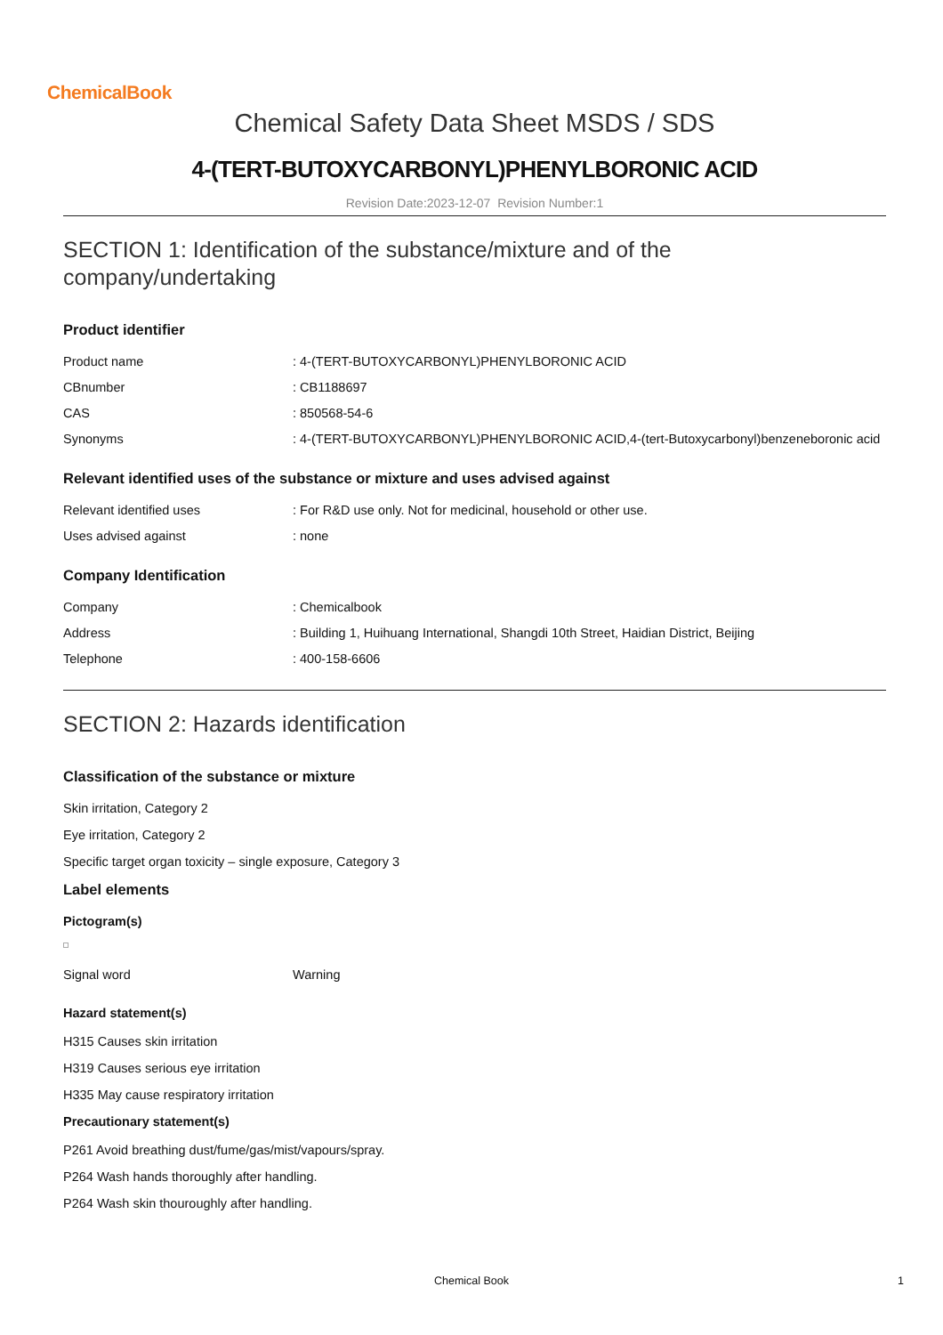ChemicalBook
Chemical Safety Data Sheet MSDS / SDS
4-(TERT-BUTOXYCARBONYL)PHENYLBORONIC ACID
Revision Date:2023-12-07 Revision Number:1
SECTION 1: Identification of the substance/mixture and of the company/undertaking
Product identifier
| Product name | : 4-(TERT-BUTOXYCARBONYL)PHENYLBORONIC ACID |
| CBnumber | : CB1188697 |
| CAS | : 850568-54-6 |
| Synonyms | : 4-(TERT-BUTOXYCARBONYL)PHENYLBORONIC ACID,4-(tert-Butoxycarbonyl)benzeneboronic acid |
Relevant identified uses of the substance or mixture and uses advised against
| Relevant identified uses | : For R&D use only. Not for medicinal, household or other use. |
| Uses advised against | : none |
Company Identification
| Company | : Chemicalbook |
| Address | : Building 1, Huihuang International, Shangdi 10th Street, Haidian District, Beijing |
| Telephone | : 400-158-6606 |
SECTION 2: Hazards identification
Classification of the substance or mixture
Skin irritation, Category 2
Eye irritation, Category 2
Specific target organ toxicity – single exposure, Category 3
Label elements
Pictogram(s)
| Signal word | Warning |
Hazard statement(s)
H315 Causes skin irritation
H319 Causes serious eye irritation
H335 May cause respiratory irritation
Precautionary statement(s)
P261 Avoid breathing dust/fume/gas/mist/vapours/spray.
P264 Wash hands thoroughly after handling.
P264 Wash skin thouroughly after handling.
Chemical Book 1